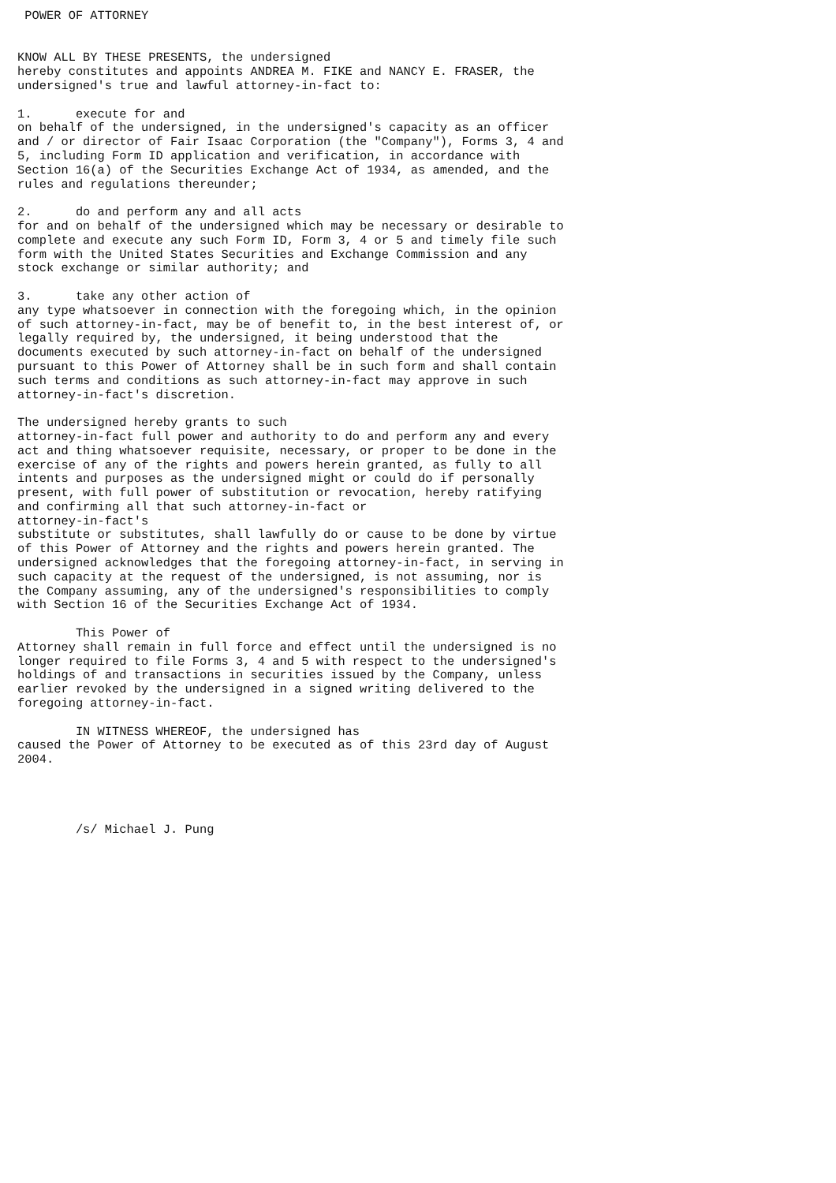POWER OF ATTORNEY


KNOW ALL BY THESE PRESENTS, the undersigned
hereby constitutes and appoints ANDREA M. FIKE and NANCY E. FRASER, the
undersigned's true and lawful attorney-in-fact to:

1.      execute for and
on behalf of the undersigned, in the undersigned's capacity as an officer
and / or director of Fair Isaac Corporation (the "Company"), Forms 3, 4 and
5, including Form ID application and verification, in accordance with
Section 16(a) of the Securities Exchange Act of 1934, as amended, and the
rules and regulations thereunder;

2.      do and perform any and all acts
for and on behalf of the undersigned which may be necessary or desirable to
complete and execute any such Form ID, Form 3, 4 or 5 and timely file such
form with the United States Securities and Exchange Commission and any
stock exchange or similar authority; and

3.      take any other action of
any type whatsoever in connection with the foregoing which, in the opinion
of such attorney-in-fact, may be of benefit to, in the best interest of, or
legally required by, the undersigned, it being understood that the
documents executed by such attorney-in-fact on behalf of the undersigned
pursuant to this Power of Attorney shall be in such form and shall contain
such terms and conditions as such attorney-in-fact may approve in such
attorney-in-fact's discretion.

The undersigned hereby grants to such
attorney-in-fact full power and authority to do and perform any and every
act and thing whatsoever requisite, necessary, or proper to be done in the
exercise of any of the rights and powers herein granted, as fully to all
intents and purposes as the undersigned might or could do if personally
present, with full power of substitution or revocation, hereby ratifying
and confirming all that such attorney-in-fact or
attorney-in-fact's
substitute or substitutes, shall lawfully do or cause to be done by virtue
of this Power of Attorney and the rights and powers herein granted. The
undersigned acknowledges that the foregoing attorney-in-fact, in serving in
such capacity at the request of the undersigned, is not assuming, nor is
the Company assuming, any of the undersigned's responsibilities to comply
with Section 16 of the Securities Exchange Act of 1934.

        This Power of
Attorney shall remain in full force and effect until the undersigned is no
longer required to file Forms 3, 4 and 5 with respect to the undersigned's
holdings of and transactions in securities issued by the Company, unless
earlier revoked by the undersigned in a signed writing delivered to the
foregoing attorney-in-fact.

        IN WITNESS WHEREOF, the undersigned has
caused the Power of Attorney to be executed as of this 23rd day of August
2004.




        /s/ Michael J. Pung